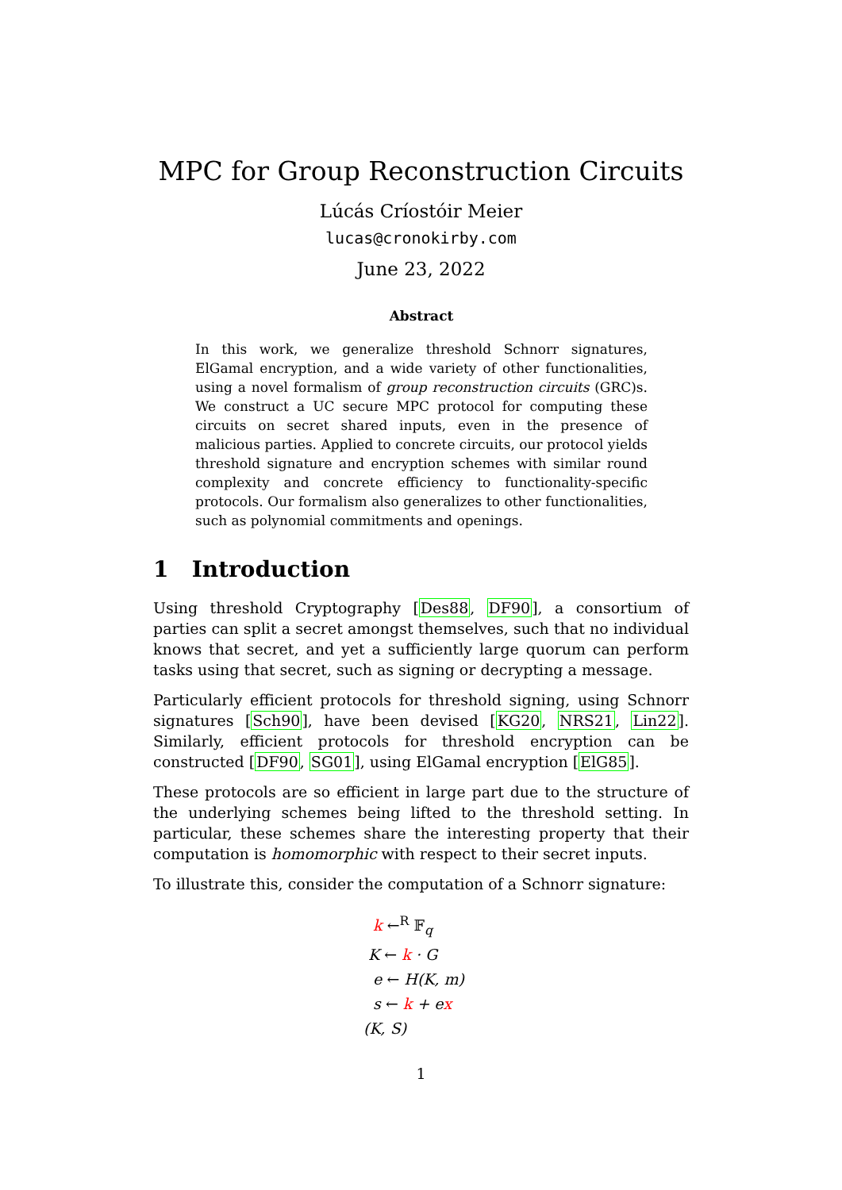MPC for Group Reconstruction Circuits
Lúcás Críostóir Meier
lucas@cronokirby.com
June 23, 2022
Abstract
In this work, we generalize threshold Schnorr signatures, ElGamal encryption, and a wide variety of other functionalities, using a novel formalism of group reconstruction circuits (GRC)s. We construct a UC secure MPC protocol for computing these circuits on secret shared inputs, even in the presence of malicious parties. Applied to concrete circuits, our protocol yields threshold signature and encryption schemes with similar round complexity and concrete efficiency to functionality-specific protocols. Our formalism also generalizes to other functionalities, such as polynomial commitments and openings.
1 Introduction
Using threshold Cryptography [Des88, DF90], a consortium of parties can split a secret amongst themselves, such that no individual knows that secret, and yet a sufficiently large quorum can perform tasks using that secret, such as signing or decrypting a message.
Particularly efficient protocols for threshold signing, using Schnorr signatures [Sch90], have been devised [KG20, NRS21, Lin22]. Similarly, efficient protocols for threshold encryption can be constructed [DF90, SG01], using ElGamal encryption [ElG85].
These protocols are so efficient in large part due to the structure of the underlying schemes being lifted to the threshold setting. In particular, these schemes share the interesting property that their computation is homomorphic with respect to their secret inputs.
To illustrate this, consider the computation of a Schnorr signature:
k ←<sup>R</sup> 𝔽<sub>q</sub>
K ← k · G
e ← H(K, m)
s ← k + ex
(K, S)
1